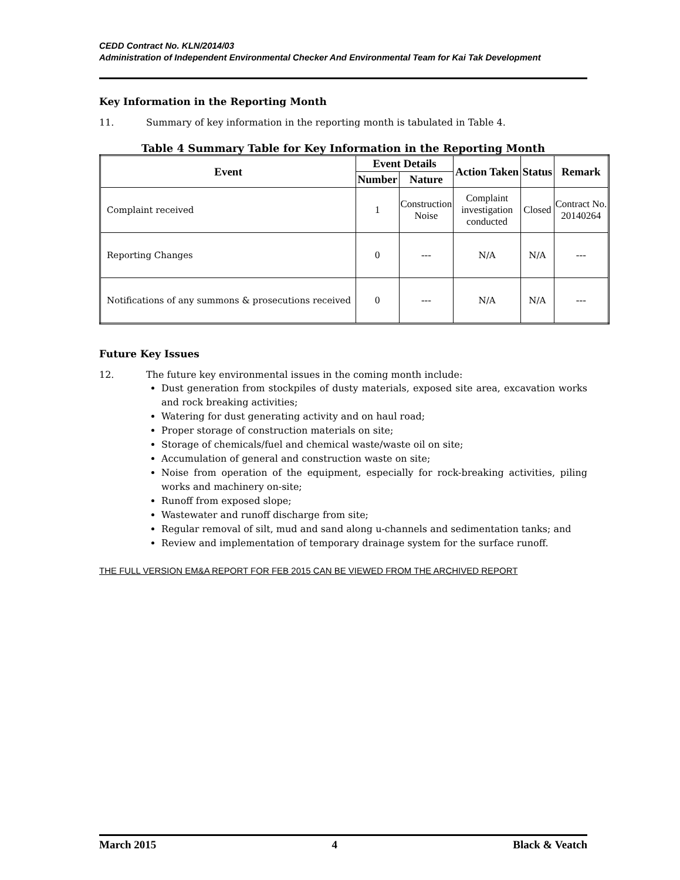CEDD Contract No. KLN/2014/03
Administration of Independent Environmental Checker And Environmental Team for Kai Tak Development
Key Information in the Reporting Month
11. Summary of key information in the reporting month is tabulated in Table 4.
Table 4 Summary Table for Key Information in the Reporting Month
| Event | Event Details | | Action Taken | Status | Remark |
| --- | --- | --- | --- | --- | --- |
| | Number | Nature | | | |
| Complaint received | 1 | Construction Noise | Complaint investigation conducted | Closed | Contract No. 20140264 |
| Reporting Changes | 0 | --- | N/A | N/A | --- |
| Notifications of any summons & prosecutions received | 0 | --- | N/A | N/A | --- |
Future Key Issues
12. The future key environmental issues in the coming month include:
Dust generation from stockpiles of dusty materials, exposed site area, excavation works and rock breaking activities;
Watering for dust generating activity and on haul road;
Proper storage of construction materials on site;
Storage of chemicals/fuel and chemical waste/waste oil on site;
Accumulation of general and construction waste on site;
Noise from operation of the equipment, especially for rock-breaking activities, piling works and machinery on-site;
Runoff from exposed slope;
Wastewater and runoff discharge from site;
Regular removal of silt, mud and sand along u-channels and sedimentation tanks; and
Review and implementation of temporary drainage system for the surface runoff.
THE FULL VERSION EM&A REPORT FOR FEB 2015 CAN BE VIEWED FROM THE ARCHIVED REPORT
March 2015 4 Black & Veatch